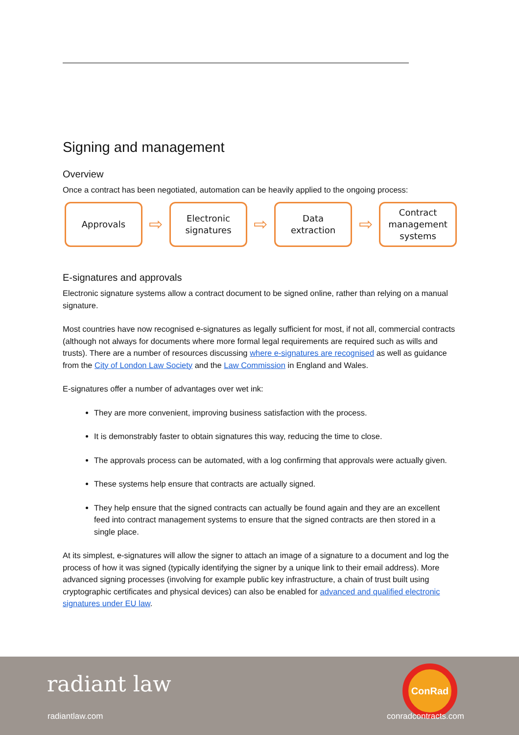Signing and management
Overview
Once a contract has been negotiated, automation can be heavily applied to the ongoing process:
Approvals
⇨
Electronic
signatures
⇨
Data
extraction
⇨
Contract
management
systems
E-signatures and approvals
Electronic signature systems allow a contract document to be signed online, rather than relying on a manual signature.
Most countries have now recognised e-signatures as legally sufficient for most, if not all, commercial contracts (although not always for documents where more formal legal requirements are required such as wills and trusts). There are a number of resources discussing where e-signatures are recognised as well as guidance from the City of London Law Society and the Law Commission in England and Wales.
E-signatures offer a number of advantages over wet ink:
They are more convenient, improving business satisfaction with the process.
It is demonstrably faster to obtain signatures this way, reducing the time to close.
The approvals process can be automated, with a log confirming that approvals were actually given.
These systems help ensure that contracts are actually signed.
They help ensure that the signed contracts can actually be found again and they are an excellent feed into contract management systems to ensure that the signed contracts are then stored in a single place.
At its simplest, e-signatures will allow the signer to attach an image of a signature to a document and log the process of how it was signed (typically identifying the signer by a unique link to their email address). More advanced signing processes (involving for example public key infrastructure, a chain of trust built using cryptographic certificates and physical devices) can also be enabled for advanced and qualified electronic signatures under EU law.
radiant law
radiantlaw.com
ConRad
conradcontracts.com